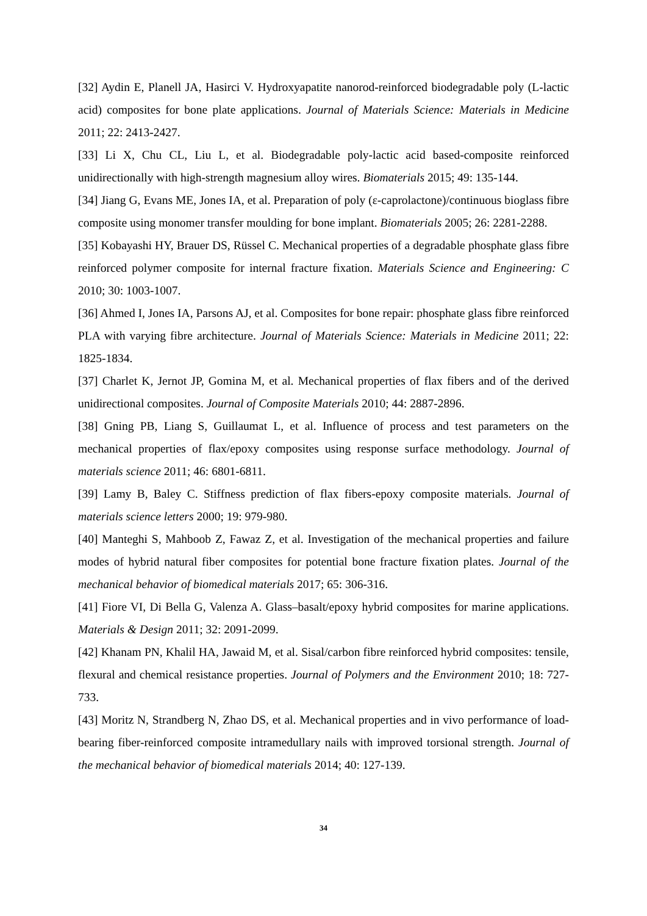[32] Aydin E, Planell JA, Hasirci V. Hydroxyapatite nanorod-reinforced biodegradable poly (L-lactic acid) composites for bone plate applications. Journal of Materials Science: Materials in Medicine 2011; 22: 2413-2427.
[33] Li X, Chu CL, Liu L, et al. Biodegradable poly-lactic acid based-composite reinforced unidirectionally with high-strength magnesium alloy wires. Biomaterials 2015; 49: 135-144.
[34] Jiang G, Evans ME, Jones IA, et al. Preparation of poly (ε-caprolactone)/continuous bioglass fibre composite using monomer transfer moulding for bone implant. Biomaterials 2005; 26: 2281-2288.
[35] Kobayashi HY, Brauer DS, Rüssel C. Mechanical properties of a degradable phosphate glass fibre reinforced polymer composite for internal fracture fixation. Materials Science and Engineering: C 2010; 30: 1003-1007.
[36] Ahmed I, Jones IA, Parsons AJ, et al. Composites for bone repair: phosphate glass fibre reinforced PLA with varying fibre architecture. Journal of Materials Science: Materials in Medicine 2011; 22: 1825-1834.
[37] Charlet K, Jernot JP, Gomina M, et al. Mechanical properties of flax fibers and of the derived unidirectional composites. Journal of Composite Materials 2010; 44: 2887-2896.
[38] Gning PB, Liang S, Guillaumat L, et al. Influence of process and test parameters on the mechanical properties of flax/epoxy composites using response surface methodology. Journal of materials science 2011; 46: 6801-6811.
[39] Lamy B, Baley C. Stiffness prediction of flax fibers-epoxy composite materials. Journal of materials science letters 2000; 19: 979-980.
[40] Manteghi S, Mahboob Z, Fawaz Z, et al. Investigation of the mechanical properties and failure modes of hybrid natural fiber composites for potential bone fracture fixation plates. Journal of the mechanical behavior of biomedical materials 2017; 65: 306-316.
[41] Fiore VI, Di Bella G, Valenza A. Glass–basalt/epoxy hybrid composites for marine applications. Materials & Design 2011; 32: 2091-2099.
[42] Khanam PN, Khalil HA, Jawaid M, et al. Sisal/carbon fibre reinforced hybrid composites: tensile, flexural and chemical resistance properties. Journal of Polymers and the Environment 2010; 18: 727-733.
[43] Moritz N, Strandberg N, Zhao DS, et al. Mechanical properties and in vivo performance of load-bearing fiber-reinforced composite intramedullary nails with improved torsional strength. Journal of the mechanical behavior of biomedical materials 2014; 40: 127-139.
34